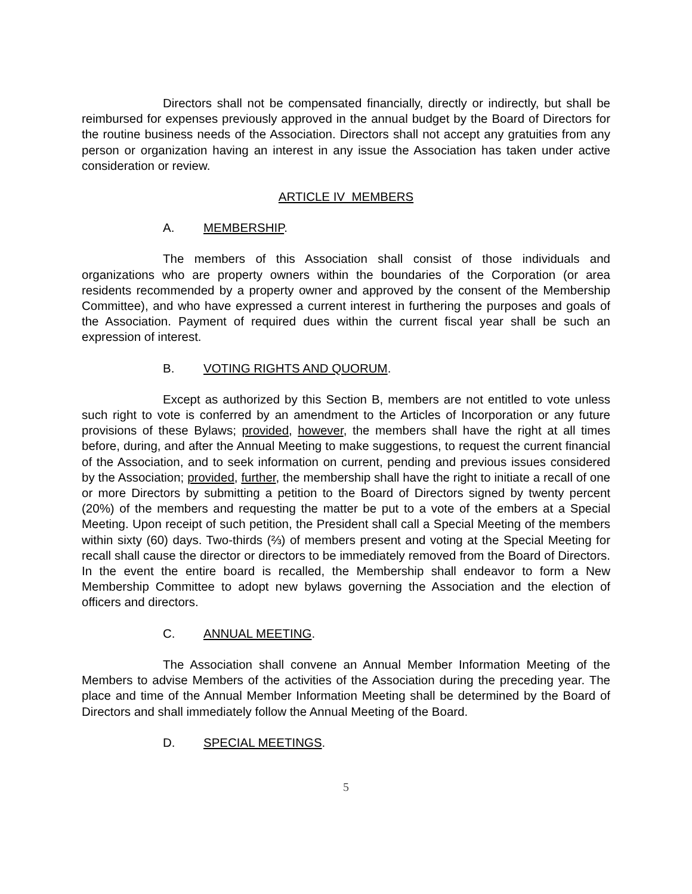Directors shall not be compensated financially, directly or indirectly, but shall be reimbursed for expenses previously approved in the annual budget by the Board of Directors for the routine business needs of the Association. Directors shall not accept any gratuities from any person or organization having an interest in any issue the Association has taken under active consideration or review.
ARTICLE IV MEMBERS
A. MEMBERSHIP.
The members of this Association shall consist of those individuals and organizations who are property owners within the boundaries of the Corporation (or area residents recommended by a property owner and approved by the consent of the Membership Committee), and who have expressed a current interest in furthering the purposes and goals of the Association. Payment of required dues within the current fiscal year shall be such an expression of interest.
B. VOTING RIGHTS AND QUORUM.
Except as authorized by this Section B, members are not entitled to vote unless such right to vote is conferred by an amendment to the Articles of Incorporation or any future provisions of these Bylaws; provided, however, the members shall have the right at all times before, during, and after the Annual Meeting to make suggestions, to request the current financial of the Association, and to seek information on current, pending and previous issues considered by the Association; provided, further, the membership shall have the right to initiate a recall of one or more Directors by submitting a petition to the Board of Directors signed by twenty percent (20%) of the members and requesting the matter be put to a vote of the embers at a Special Meeting. Upon receipt of such petition, the President shall call a Special Meeting of the members within sixty (60) days. Two-thirds (⅔) of members present and voting at the Special Meeting for recall shall cause the director or directors to be immediately removed from the Board of Directors. In the event the entire board is recalled, the Membership shall endeavor to form a New Membership Committee to adopt new bylaws governing the Association and the election of officers and directors.
C. ANNUAL MEETING.
The Association shall convene an Annual Member Information Meeting of the Members to advise Members of the activities of the Association during the preceding year. The place and time of the Annual Member Information Meeting shall be determined by the Board of Directors and shall immediately follow the Annual Meeting of the Board.
D. SPECIAL MEETINGS.
5